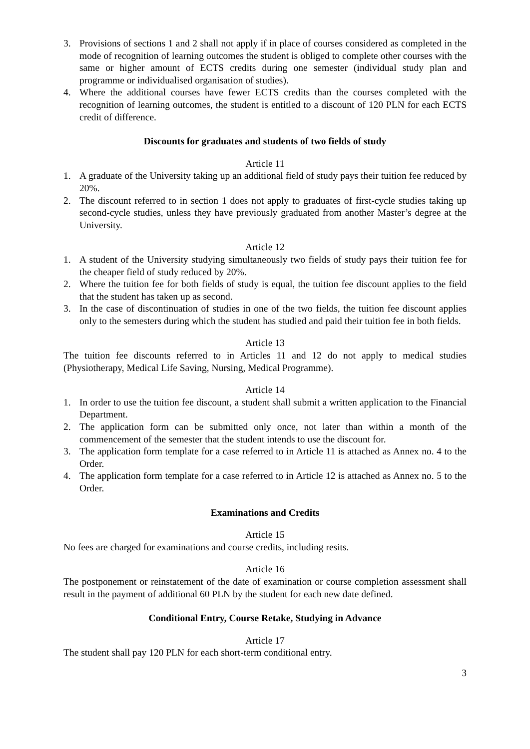3. Provisions of sections 1 and 2 shall not apply if in place of courses considered as completed in the mode of recognition of learning outcomes the student is obliged to complete other courses with the same or higher amount of ECTS credits during one semester (individual study plan and programme or individualised organisation of studies).
4. Where the additional courses have fewer ECTS credits than the courses completed with the recognition of learning outcomes, the student is entitled to a discount of 120 PLN for each ECTS credit of difference.
Discounts for graduates and students of two fields of study
Article 11
1. A graduate of the University taking up an additional field of study pays their tuition fee reduced by 20%.
2. The discount referred to in section 1 does not apply to graduates of first-cycle studies taking up second-cycle studies, unless they have previously graduated from another Master’s degree at the University.
Article 12
1. A student of the University studying simultaneously two fields of study pays their tuition fee for the cheaper field of study reduced by 20%.
2. Where the tuition fee for both fields of study is equal, the tuition fee discount applies to the field that the student has taken up as second.
3. In the case of discontinuation of studies in one of the two fields, the tuition fee discount applies only to the semesters during which the student has studied and paid their tuition fee in both fields.
Article 13
The tuition fee discounts referred to in Articles 11 and 12 do not apply to medical studies (Physiotherapy, Medical Life Saving, Nursing, Medical Programme).
Article 14
1. In order to use the tuition fee discount, a student shall submit a written application to the Financial Department.
2. The application form can be submitted only once, not later than within a month of the commencement of the semester that the student intends to use the discount for.
3. The application form template for a case referred to in Article 11 is attached as Annex no. 4 to the Order.
4. The application form template for a case referred to in Article 12 is attached as Annex no. 5 to the Order.
Examinations and Credits
Article 15
No fees are charged for examinations and course credits, including resits.
Article 16
The postponement or reinstatement of the date of examination or course completion assessment shall result in the payment of additional 60 PLN by the student for each new date defined.
Conditional Entry, Course Retake, Studying in Advance
Article 17
The student shall pay 120 PLN for each short-term conditional entry.
3